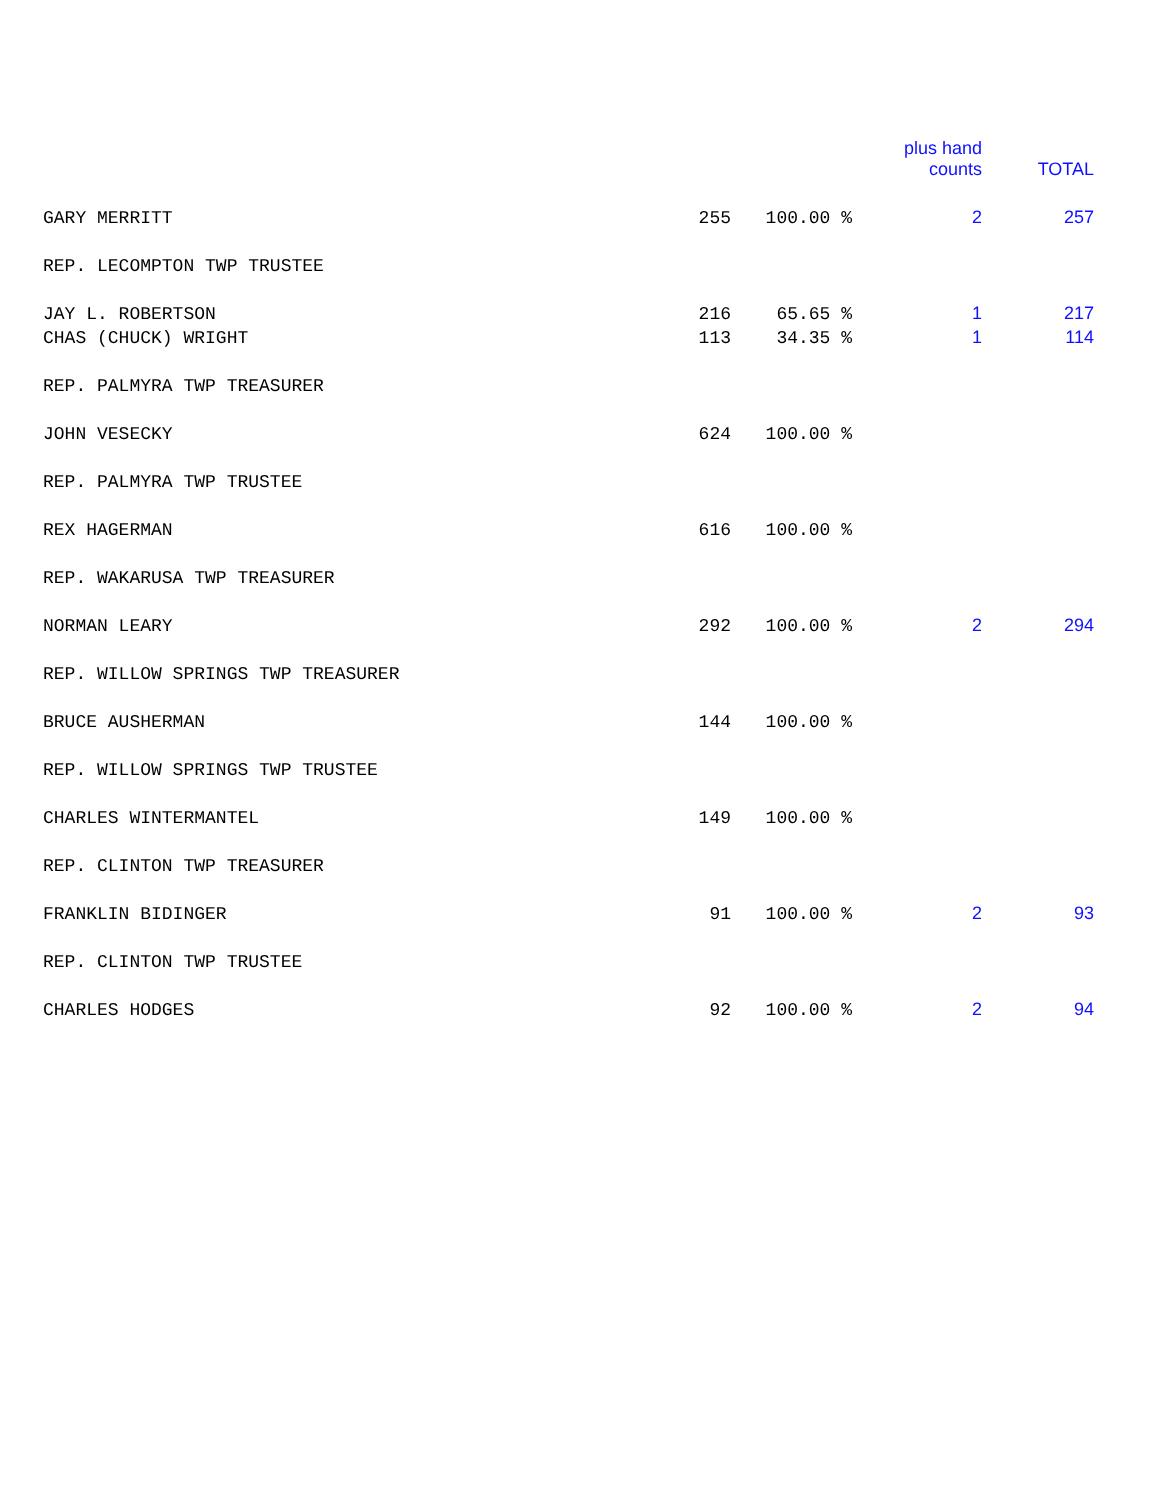| | | | plus hand counts | TOTAL |
| --- | --- | --- | --- | --- |
| GARY MERRITT | 255 | 100.00 % | 2 | 257 |
| REP. LECOMPTON TWP TRUSTEE | | | | |
| JAY L. ROBERTSON | 216 | 65.65 % | 1 | 217 |
| CHAS (CHUCK) WRIGHT | 113 | 34.35 % | 1 | 114 |
| REP. PALMYRA TWP TREASURER | | | | |
| JOHN VESECKY | 624 | 100.00 % | | |
| REP. PALMYRA TWP TRUSTEE | | | | |
| REX HAGERMAN | 616 | 100.00 % | | |
| REP. WAKARUSA TWP TREASURER | | | | |
| NORMAN LEARY | 292 | 100.00 % | 2 | 294 |
| REP. WILLOW SPRINGS TWP TREASURER | | | | |
| BRUCE AUSHERMAN | 144 | 100.00 % | | |
| REP. WILLOW SPRINGS TWP TRUSTEE | | | | |
| CHARLES WINTERMANTEL | 149 | 100.00 % | | |
| REP. CLINTON TWP TREASURER | | | | |
| FRANKLIN BIDINGER | 91 | 100.00 % | 2 | 93 |
| REP. CLINTON TWP TRUSTEE | | | | |
| CHARLES HODGES | 92 | 100.00 % | 2 | 94 |